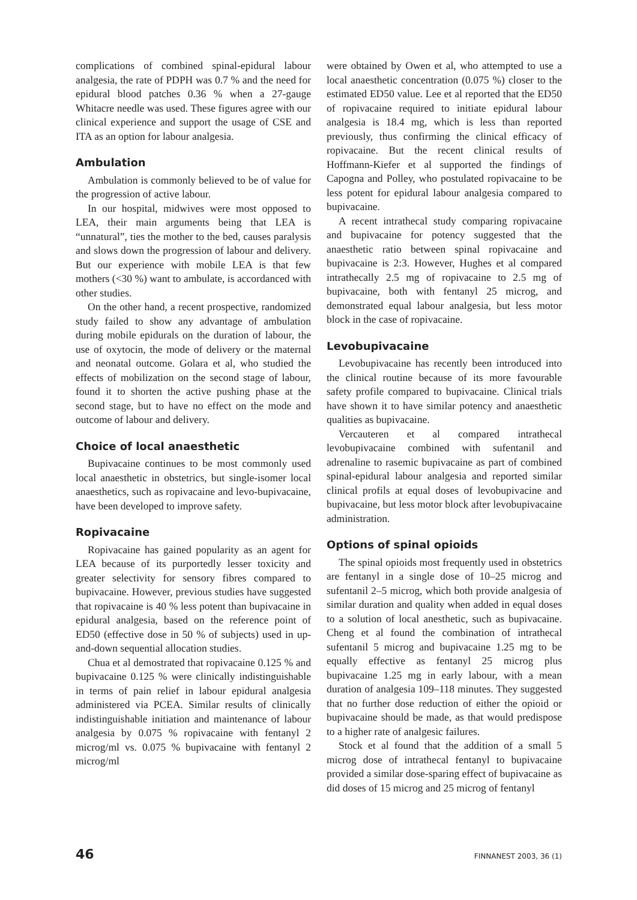complications of combined spinal-epidural labour analgesia, the rate of PDPH was 0.7 % and the need for epidural blood patches 0.36 % when a 27-gauge Whitacre needle was used. These figures agree with our clinical experience and support the usage of CSE and ITA as an option for labour analgesia.
Ambulation
Ambulation is commonly believed to be of value for the progression of active labour.
In our hospital, midwives were most opposed to LEA, their main arguments being that LEA is “unnatural”, ties the mother to the bed, causes paralysis and slows down the progression of labour and delivery. But our experience with mobile LEA is that few mothers (<30 %) want to ambulate, is accordanced with other studies.
On the other hand, a recent prospective, randomized study failed to show any advantage of ambulation during mobile epidurals on the duration of labour, the use of oxytocin, the mode of delivery or the maternal and neonatal outcome. Golara et al, who studied the effects of mobilization on the second stage of labour, found it to shorten the active pushing phase at the second stage, but to have no effect on the mode and outcome of labour and delivery.
Choice of local anaesthetic
Bupivacaine continues to be most commonly used local anaesthetic in obstetrics, but single-isomer local anaesthetics, such as ropivacaine and levo-bupivacaine, have been developed to improve safety.
Ropivacaine
Ropivacaine has gained popularity as an agent for LEA because of its purportedly lesser toxicity and greater selectivity for sensory fibres compared to bupivacaine. However, previous studies have suggested that ropivacaine is 40 % less potent than bupivacaine in epidural analgesia, based on the reference point of ED50 (effective dose in 50 % of subjects) used in up-and-down sequential allocation studies.
Chua et al demostrated that ropivacaine 0.125 % and bupivacaine 0.125 % were clinically indistinguishable in terms of pain relief in labour epidural analgesia administered via PCEA. Similar results of clinically indistinguishable initiation and maintenance of labour analgesia by 0.075 % ropivacaine with fentanyl 2 microg/ml vs. 0.075 % bupivacaine with fentanyl 2 microg/ml
were obtained by Owen et al, who attempted to use a local anaesthetic concentration (0.075 %) closer to the estimated ED50 value. Lee et al reported that the ED50 of ropivacaine required to initiate epidural labour analgesia is 18.4 mg, which is less than reported previously, thus confirming the clinical efficacy of ropivacaine. But the recent clinical results of Hoffmann-Kiefer et al supported the findings of Capogna and Polley, who postulated ropivacaine to be less potent for epidural labour analgesia compared to bupivacaine.
A recent intrathecal study comparing ropivacaine and bupivacaine for potency suggested that the anaesthetic ratio between spinal ropivacaine and bupivacaine is 2:3. However, Hughes et al compared intrathecally 2.5 mg of ropivacaine to 2.5 mg of bupivacaine, both with fentanyl 25 microg, and demonstrated equal labour analgesia, but less motor block in the case of ropivacaine.
Levobupivacaine
Levobupivacaine has recently been introduced into the clinical routine because of its more favourable safety profile compared to bupivacaine. Clinical trials have shown it to have similar potency and anaesthetic qualities as bupivacaine.
Vercauteren et al compared intrathecal levobupivacaine combined with sufentanil and adrenaline to rasemic bupivacaine as part of combined spinal-epidural labour analgesia and reported similar clinical profils at equal doses of levobupivacine and bupivacaine, but less motor block after levobupivacaine administration.
Options of spinal opioids
The spinal opioids most frequently used in obstetrics are fentanyl in a single dose of 10–25 microg and sufentanil 2–5 microg, which both provide analgesia of similar duration and quality when added in equal doses to a solution of local anesthetic, such as bupivacaine. Cheng et al found the combination of intrathecal sufentanil 5 microg and bupivacaine 1.25 mg to be equally effective as fentanyl 25 microg plus bupivacaine 1.25 mg in early labour, with a mean duration of analgesia 109–118 minutes. They suggested that no further dose reduction of either the opioid or bupivacaine should be made, as that would predispose to a higher rate of analgesic failures.
Stock et al found that the addition of a small 5 microg dose of intrathecal fentanyl to bupivacaine provided a similar dose-sparing effect of bupivacaine as did doses of 15 microg and 25 microg of fentanyl
46 FINNANEST 2003, 36 (1)